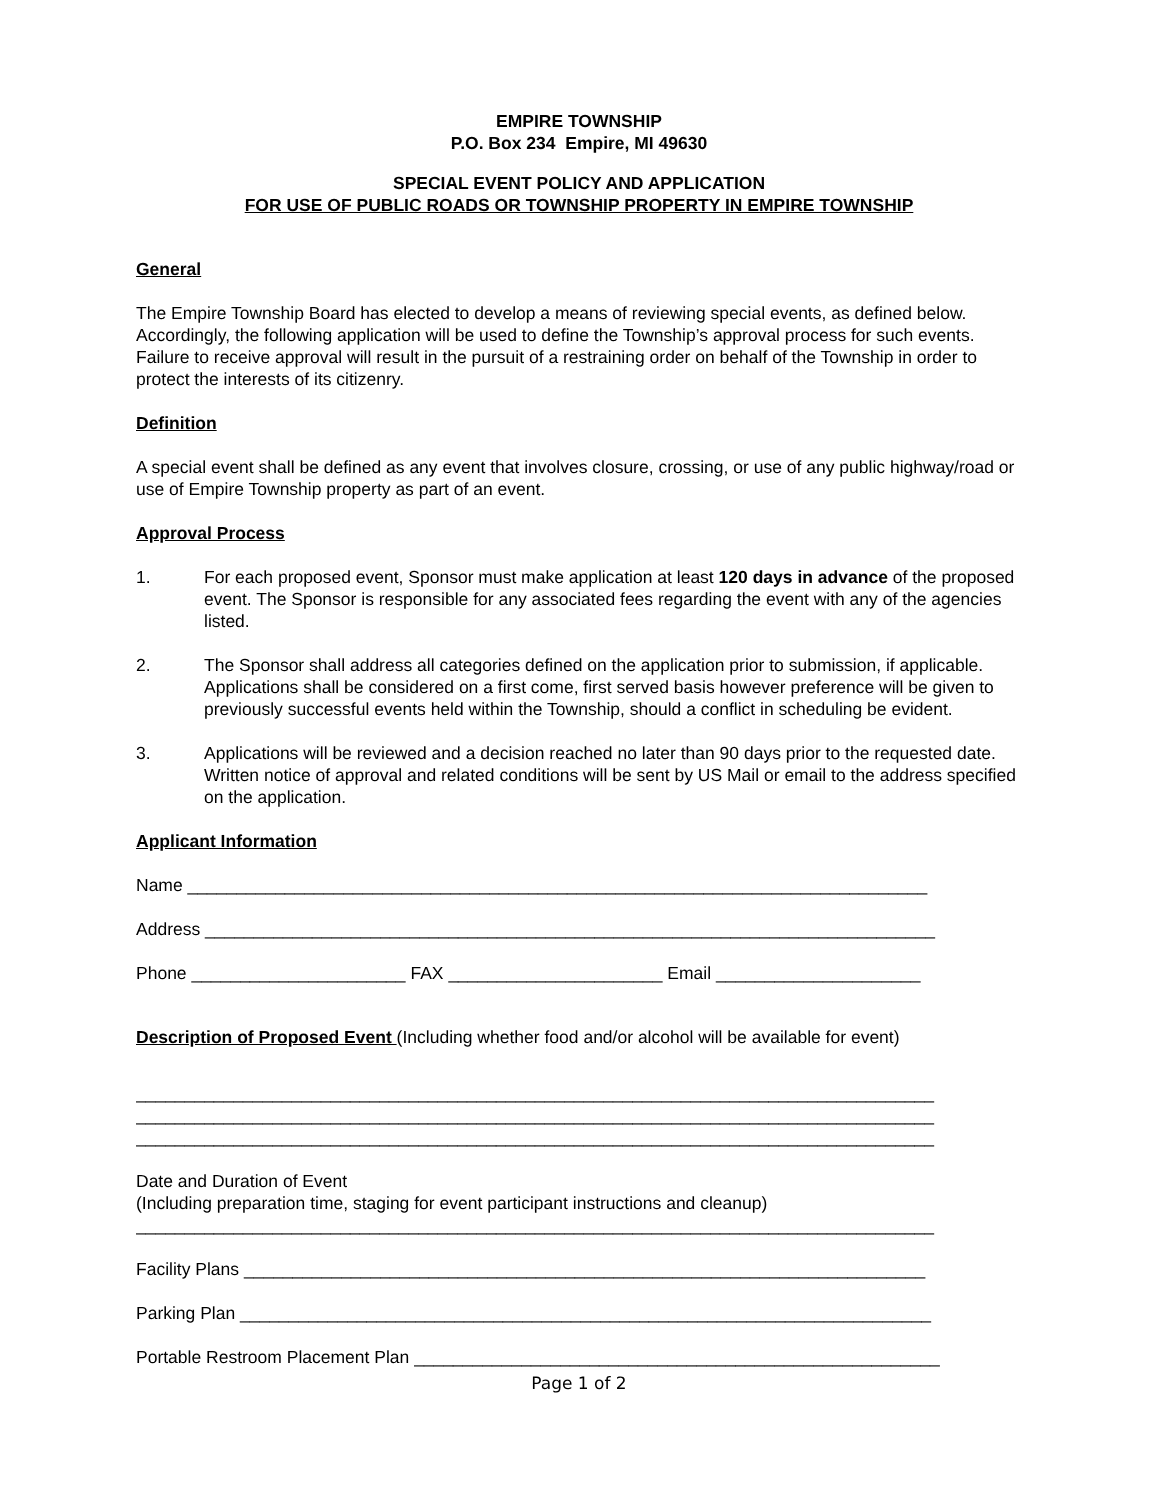EMPIRE TOWNSHIP
P.O. Box 234 Empire, MI 49630
SPECIAL EVENT POLICY AND APPLICATION
FOR USE OF PUBLIC ROADS OR TOWNSHIP PROPERTY IN EMPIRE TOWNSHIP
General
The Empire Township Board has elected to develop a means of reviewing special events, as defined below. Accordingly, the following application will be used to define the Township’s approval process for such events. Failure to receive approval will result in the pursuit of a restraining order on behalf of the Township in order to protect the interests of its citizenry.
Definition
A special event shall be defined as any event that involves closure, crossing, or use of any public highway/road or use of Empire Township property as part of an event.
Approval Process
1. For each proposed event, Sponsor must make application at least 120 days in advance of the proposed event. The Sponsor is responsible for any associated fees regarding the event with any of the agencies listed.
2. The Sponsor shall address all categories defined on the application prior to submission, if applicable. Applications shall be considered on a first come, first served basis however preference will be given to previously successful events held within the Township, should a conflict in scheduling be evident.
3. Applications will be reviewed and a decision reached no later than 90 days prior to the requested date. Written notice of approval and related conditions will be sent by US Mail or email to the address specified on the application.
Applicant Information
Name ____________________________________________________________________________
Address ___________________________________________________________________________
Phone ______________________ FAX ______________________ Email _____________________
Description of Proposed Event (Including whether food and/or alcohol will be available for event)
__________________________________________________________________________________
__________________________________________________________________________________
__________________________________________________________________________________
Date and Duration of Event
(Including preparation time, staging for event participant instructions and cleanup)
__________________________________________________________________________________
Facility Plans ______________________________________________________________________
Parking Plan _______________________________________________________________________
Portable Restroom Placement Plan ______________________________________________________
Page 1 of 2